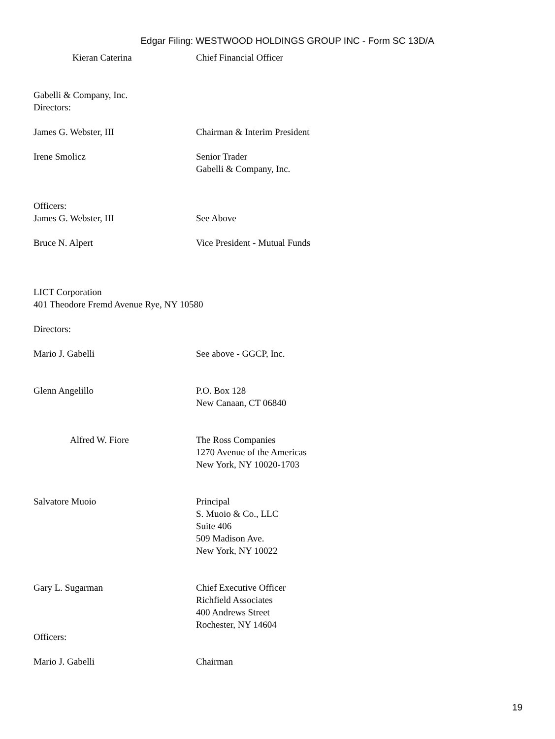Edgar Filing: WESTWOOD HOLDINGS GROUP INC - Form SC 13D/A
Kieran Caterina Chief Financial Officer
Gabelli & Company, Inc.
Directors:
James G. Webster, III Chairman & Interim President
Irene Smolicz Senior Trader
Gabelli & Company, Inc.
Officers:
James G. Webster, III See Above
Bruce N. Alpert Vice President - Mutual Funds
LICT Corporation
401 Theodore Fremd Avenue Rye, NY 10580
Directors:
Mario J. Gabelli See above - GGCP, Inc.
Glenn Angelillo P.O. Box 128
New Canaan, CT 06840
Alfred W. Fiore The Ross Companies
1270 Avenue of the Americas
New York, NY 10020-1703
Salvatore Muoio Principal
S. Muoio & Co., LLC
Suite 406
509 Madison Ave.
New York, NY 10022
Gary L. Sugarman Chief Executive Officer
Richfield Associates
400 Andrews Street
Rochester, NY 14604
Officers:
Mario J. Gabelli Chairman
19